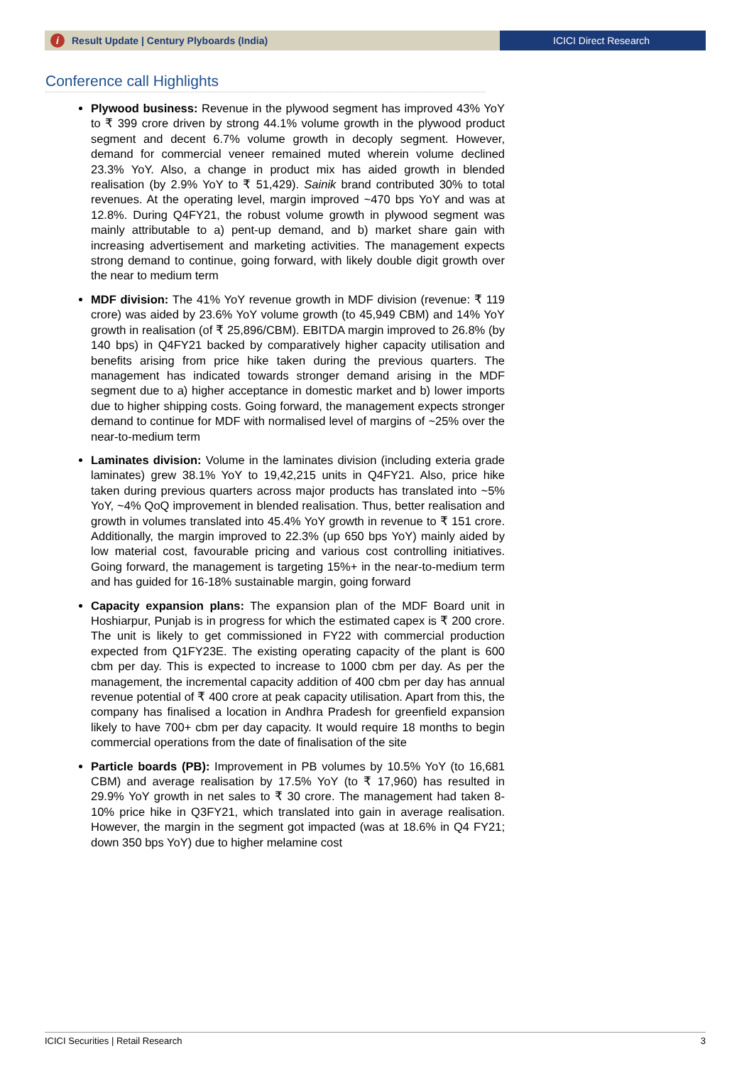i Result Update | Century Plyboards (India)
ICICI Direct Research
Conference call Highlights
Plywood business: Revenue in the plywood segment has improved 43% YoY to ₹ 399 crore driven by strong 44.1% volume growth in the plywood product segment and decent 6.7% volume growth in decoply segment. However, demand for commercial veneer remained muted wherein volume declined 23.3% YoY. Also, a change in product mix has aided growth in blended realisation (by 2.9% YoY to ₹ 51,429). Sainik brand contributed 30% to total revenues. At the operating level, margin improved ~470 bps YoY and was at 12.8%. During Q4FY21, the robust volume growth in plywood segment was mainly attributable to a) pent-up demand, and b) market share gain with increasing advertisement and marketing activities. The management expects strong demand to continue, going forward, with likely double digit growth over the near to medium term
MDF division: The 41% YoY revenue growth in MDF division (revenue: ₹ 119 crore) was aided by 23.6% YoY volume growth (to 45,949 CBM) and 14% YoY growth in realisation (of ₹ 25,896/CBM). EBITDA margin improved to 26.8% (by 140 bps) in Q4FY21 backed by comparatively higher capacity utilisation and benefits arising from price hike taken during the previous quarters. The management has indicated towards stronger demand arising in the MDF segment due to a) higher acceptance in domestic market and b) lower imports due to higher shipping costs. Going forward, the management expects stronger demand to continue for MDF with normalised level of margins of ~25% over the near-to-medium term
Laminates division: Volume in the laminates division (including exteria grade laminates) grew 38.1% YoY to 19,42,215 units in Q4FY21. Also, price hike taken during previous quarters across major products has translated into ~5% YoY, ~4% QoQ improvement in blended realisation. Thus, better realisation and growth in volumes translated into 45.4% YoY growth in revenue to ₹ 151 crore. Additionally, the margin improved to 22.3% (up 650 bps YoY) mainly aided by low material cost, favourable pricing and various cost controlling initiatives. Going forward, the management is targeting 15%+ in the near-to-medium term and has guided for 16-18% sustainable margin, going forward
Capacity expansion plans: The expansion plan of the MDF Board unit in Hoshiarpur, Punjab is in progress for which the estimated capex is ₹ 200 crore. The unit is likely to get commissioned in FY22 with commercial production expected from Q1FY23E. The existing operating capacity of the plant is 600 cbm per day. This is expected to increase to 1000 cbm per day. As per the management, the incremental capacity addition of 400 cbm per day has annual revenue potential of ₹ 400 crore at peak capacity utilisation. Apart from this, the company has finalised a location in Andhra Pradesh for greenfield expansion likely to have 700+ cbm per day capacity. It would require 18 months to begin commercial operations from the date of finalisation of the site
Particle boards (PB): Improvement in PB volumes by 10.5% YoY (to 16,681 CBM) and average realisation by 17.5% YoY (to ₹ 17,960) has resulted in 29.9% YoY growth in net sales to ₹ 30 crore. The management had taken 8-10% price hike in Q3FY21, which translated into gain in average realisation. However, the margin in the segment got impacted (was at 18.6% in Q4 FY21; down 350 bps YoY) due to higher melamine cost
ICICI Securities | Retail Research 3